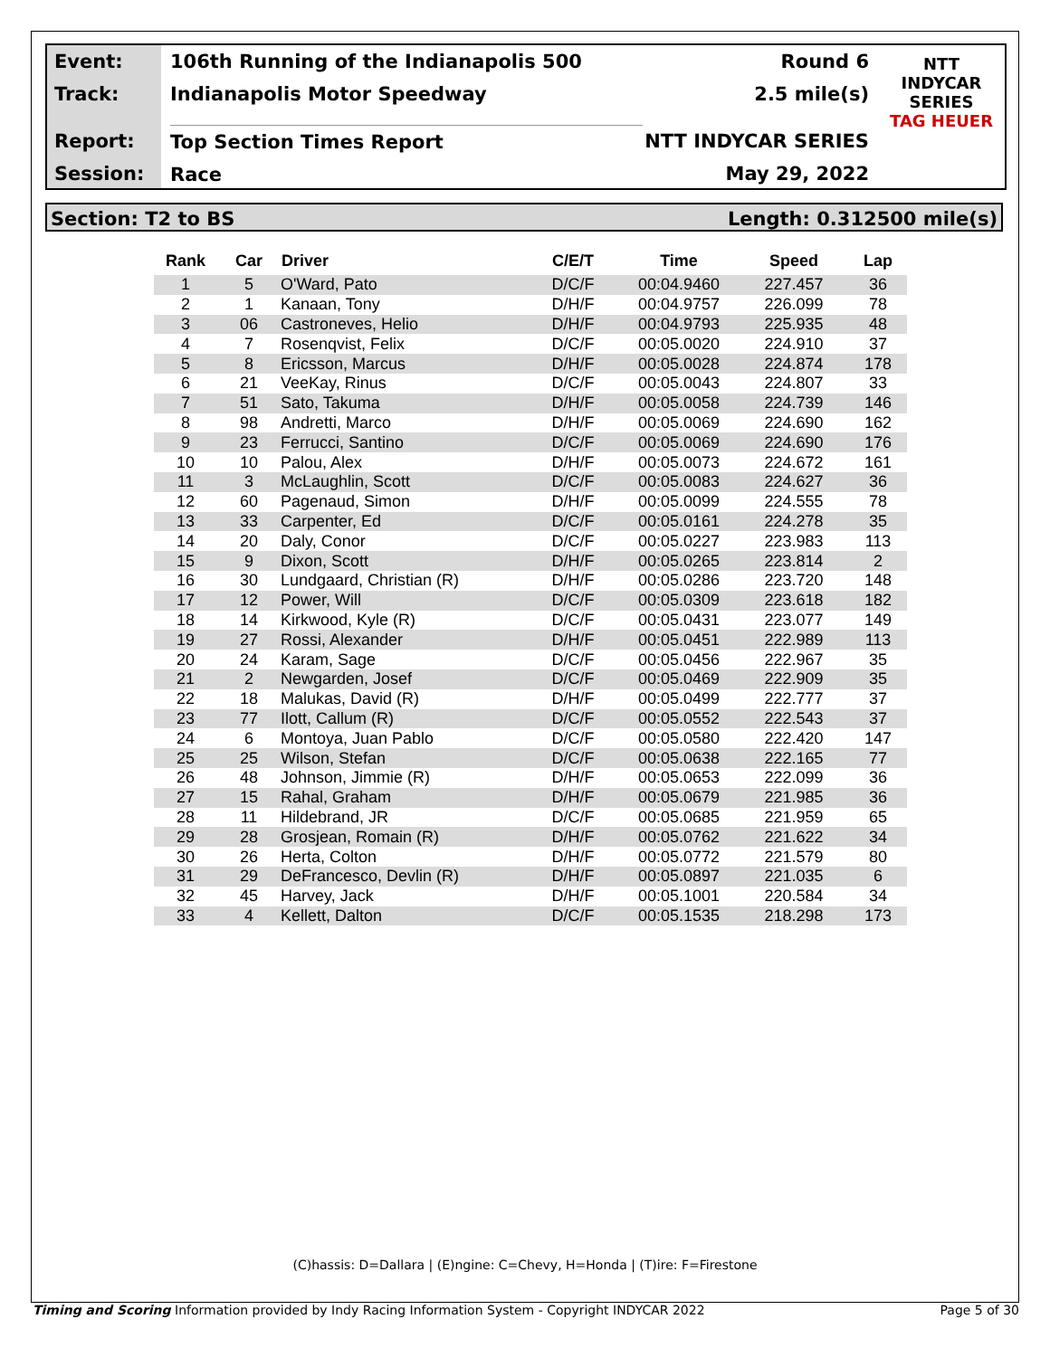Event:
Track:
Report:
Session:
106th Running of the Indianapolis 500
Indianapolis Motor Speedway
Top Section Times Report
Race
Round 6
2.5 mile(s)
NTT INDYCAR SERIES
May 29, 2022
NTT
INDYCAR
SERIES
TAG HEUER
Section: T2 to BS Length: 0.312500 mile(s)
| Rank | Car | Driver | C/E/T | Time | Speed | Lap |
| --- | --- | --- | --- | --- | --- | --- |
| 1 | 5 | O'Ward, Pato | D/C/F | 00:04.9460 | 227.457 | 36 |
| 2 | 1 | Kanaan, Tony | D/H/F | 00:04.9757 | 226.099 | 78 |
| 3 | 06 | Castroneves, Helio | D/H/F | 00:04.9793 | 225.935 | 48 |
| 4 | 7 | Rosenqvist, Felix | D/C/F | 00:05.0020 | 224.910 | 37 |
| 5 | 8 | Ericsson, Marcus | D/H/F | 00:05.0028 | 224.874 | 178 |
| 6 | 21 | VeeKay, Rinus | D/C/F | 00:05.0043 | 224.807 | 33 |
| 7 | 51 | Sato, Takuma | D/H/F | 00:05.0058 | 224.739 | 146 |
| 8 | 98 | Andretti, Marco | D/H/F | 00:05.0069 | 224.690 | 162 |
| 9 | 23 | Ferrucci, Santino | D/C/F | 00:05.0069 | 224.690 | 176 |
| 10 | 10 | Palou, Alex | D/H/F | 00:05.0073 | 224.672 | 161 |
| 11 | 3 | McLaughlin, Scott | D/C/F | 00:05.0083 | 224.627 | 36 |
| 12 | 60 | Pagenaud, Simon | D/H/F | 00:05.0099 | 224.555 | 78 |
| 13 | 33 | Carpenter, Ed | D/C/F | 00:05.0161 | 224.278 | 35 |
| 14 | 20 | Daly, Conor | D/C/F | 00:05.0227 | 223.983 | 113 |
| 15 | 9 | Dixon, Scott | D/H/F | 00:05.0265 | 223.814 | 2 |
| 16 | 30 | Lundgaard, Christian (R) | D/H/F | 00:05.0286 | 223.720 | 148 |
| 17 | 12 | Power, Will | D/C/F | 00:05.0309 | 223.618 | 182 |
| 18 | 14 | Kirkwood, Kyle (R) | D/C/F | 00:05.0431 | 223.077 | 149 |
| 19 | 27 | Rossi, Alexander | D/H/F | 00:05.0451 | 222.989 | 113 |
| 20 | 24 | Karam, Sage | D/C/F | 00:05.0456 | 222.967 | 35 |
| 21 | 2 | Newgarden, Josef | D/C/F | 00:05.0469 | 222.909 | 35 |
| 22 | 18 | Malukas, David (R) | D/H/F | 00:05.0499 | 222.777 | 37 |
| 23 | 77 | Ilott, Callum (R) | D/C/F | 00:05.0552 | 222.543 | 37 |
| 24 | 6 | Montoya, Juan Pablo | D/C/F | 00:05.0580 | 222.420 | 147 |
| 25 | 25 | Wilson, Stefan | D/C/F | 00:05.0638 | 222.165 | 77 |
| 26 | 48 | Johnson, Jimmie (R) | D/H/F | 00:05.0653 | 222.099 | 36 |
| 27 | 15 | Rahal, Graham | D/H/F | 00:05.0679 | 221.985 | 36 |
| 28 | 11 | Hildebrand, JR | D/C/F | 00:05.0685 | 221.959 | 65 |
| 29 | 28 | Grosjean, Romain (R) | D/H/F | 00:05.0762 | 221.622 | 34 |
| 30 | 26 | Herta, Colton | D/H/F | 00:05.0772 | 221.579 | 80 |
| 31 | 29 | DeFrancesco, Devlin (R) | D/H/F | 00:05.0897 | 221.035 | 6 |
| 32 | 45 | Harvey, Jack | D/H/F | 00:05.1001 | 220.584 | 34 |
| 33 | 4 | Kellett, Dalton | D/C/F | 00:05.1535 | 218.298 | 173 |
(C)hassis: D=Dallara | (E)ngine: C=Chevy, H=Honda | (T)ire: F=Firestone
Timing and Scoring Information provided by Indy Racing Information System - Copyright INDYCAR 2022 Page 5 of 30